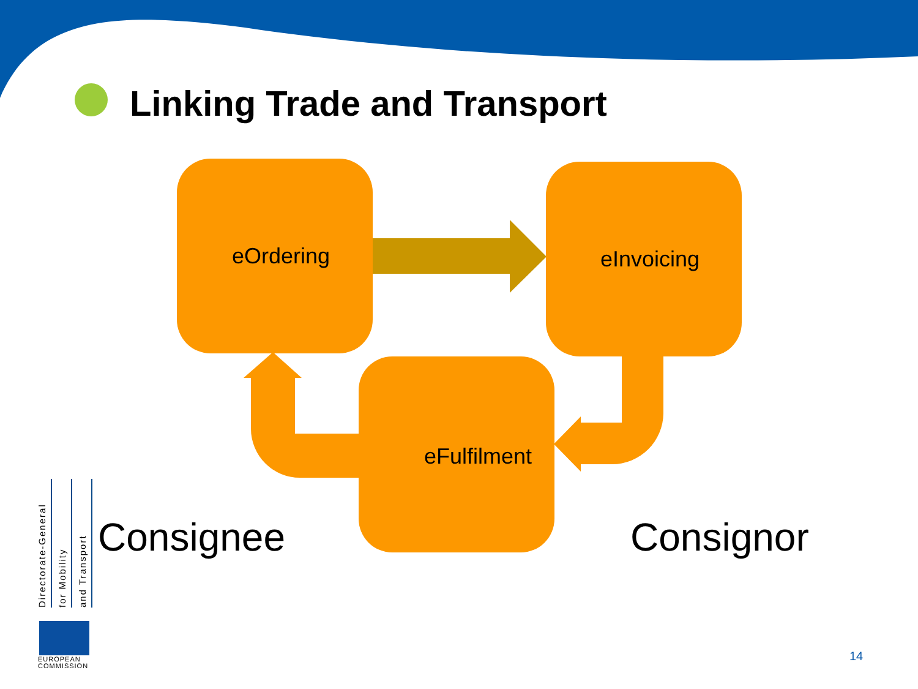Linking Trade and Transport
eOrdering eInvoicing
eFulfilment
Consignee Consignor
Directorate-General
for Mobility
and Transport
EUROPEAN
COMMISSION
14